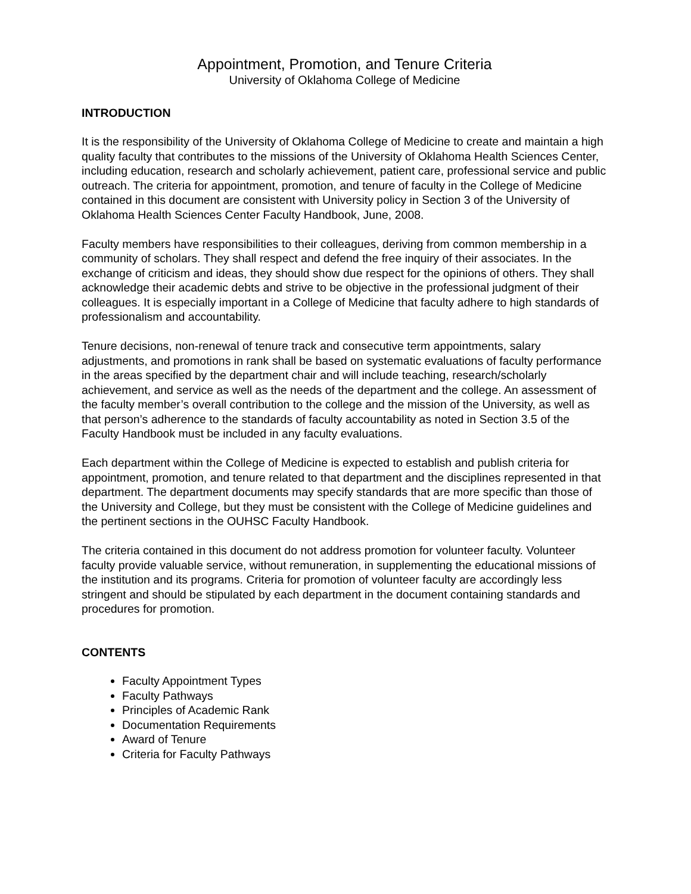Appointment, Promotion, and Tenure Criteria
University of Oklahoma College of Medicine
INTRODUCTION
It is the responsibility of the University of Oklahoma College of Medicine to create and maintain a high quality faculty that contributes to the missions of the University of Oklahoma Health Sciences Center, including education, research and scholarly achievement, patient care, professional service and public outreach. The criteria for appointment, promotion, and tenure of faculty in the College of Medicine contained in this document are consistent with University policy in Section 3 of the University of Oklahoma Health Sciences Center Faculty Handbook, June, 2008.
Faculty members have responsibilities to their colleagues, deriving from common membership in a community of scholars. They shall respect and defend the free inquiry of their associates. In the exchange of criticism and ideas, they should show due respect for the opinions of others. They shall acknowledge their academic debts and strive to be objective in the professional judgment of their colleagues. It is especially important in a College of Medicine that faculty adhere to high standards of professionalism and accountability.
Tenure decisions, non-renewal of tenure track and consecutive term appointments, salary adjustments, and promotions in rank shall be based on systematic evaluations of faculty performance in the areas specified by the department chair and will include teaching, research/scholarly achievement, and service as well as the needs of the department and the college. An assessment of the faculty member’s overall contribution to the college and the mission of the University, as well as that person’s adherence to the standards of faculty accountability as noted in Section 3.5 of the Faculty Handbook must be included in any faculty evaluations.
Each department within the College of Medicine is expected to establish and publish criteria for appointment, promotion, and tenure related to that department and the disciplines represented in that department. The department documents may specify standards that are more specific than those of the University and College, but they must be consistent with the College of Medicine guidelines and the pertinent sections in the OUHSC Faculty Handbook.
The criteria contained in this document do not address promotion for volunteer faculty. Volunteer faculty provide valuable service, without remuneration, in supplementing the educational missions of the institution and its programs. Criteria for promotion of volunteer faculty are accordingly less stringent and should be stipulated by each department in the document containing standards and procedures for promotion.
CONTENTS
Faculty Appointment Types
Faculty Pathways
Principles of Academic Rank
Documentation Requirements
Award of Tenure
Criteria for Faculty Pathways